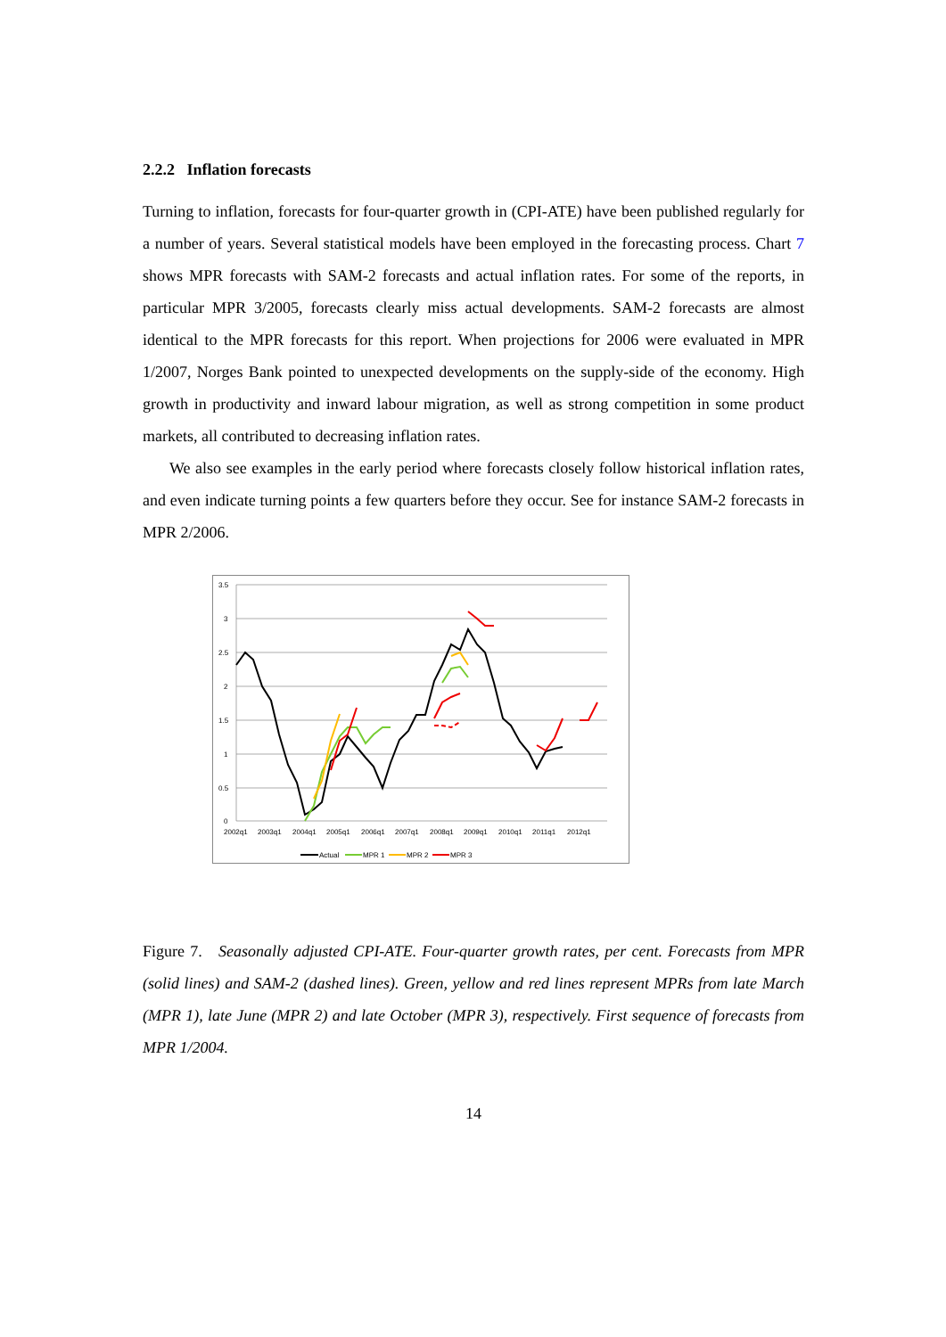2.2.2 Inflation forecasts
Turning to inflation, forecasts for four-quarter growth in (CPI-ATE) have been published regularly for a number of years. Several statistical models have been employed in the forecasting process. Chart 7 shows MPR forecasts with SAM-2 forecasts and actual inflation rates. For some of the reports, in particular MPR 3/2005, forecasts clearly miss actual developments. SAM-2 forecasts are almost identical to the MPR forecasts for this report. When projections for 2006 were evaluated in MPR 1/2007, Norges Bank pointed to unexpected developments on the supply-side of the economy. High growth in productivity and inward labour migration, as well as strong competition in some product markets, all contributed to decreasing inflation rates.
We also see examples in the early period where forecasts closely follow historical inflation rates, and even indicate turning points a few quarters before they occur. See for instance SAM-2 forecasts in MPR 2/2006.
3.5
3
2.5
2
1.5
1
0.5
0
2002q1
2003q1
2004q1
2005q1
2006q1
2007q1
2008q1
2009q1
2010q1
2011q1
2012q1
Actual
MPR 1
MPR 2
MPR 3
Figure 7. Seasonally adjusted CPI-ATE. Four-quarter growth rates, per cent. Forecasts from MPR (solid lines) and SAM-2 (dashed lines). Green, yellow and red lines represent MPRs from late March (MPR 1), late June (MPR 2) and late October (MPR 3), respectively. First sequence of forecasts from MPR 1/2004.
14